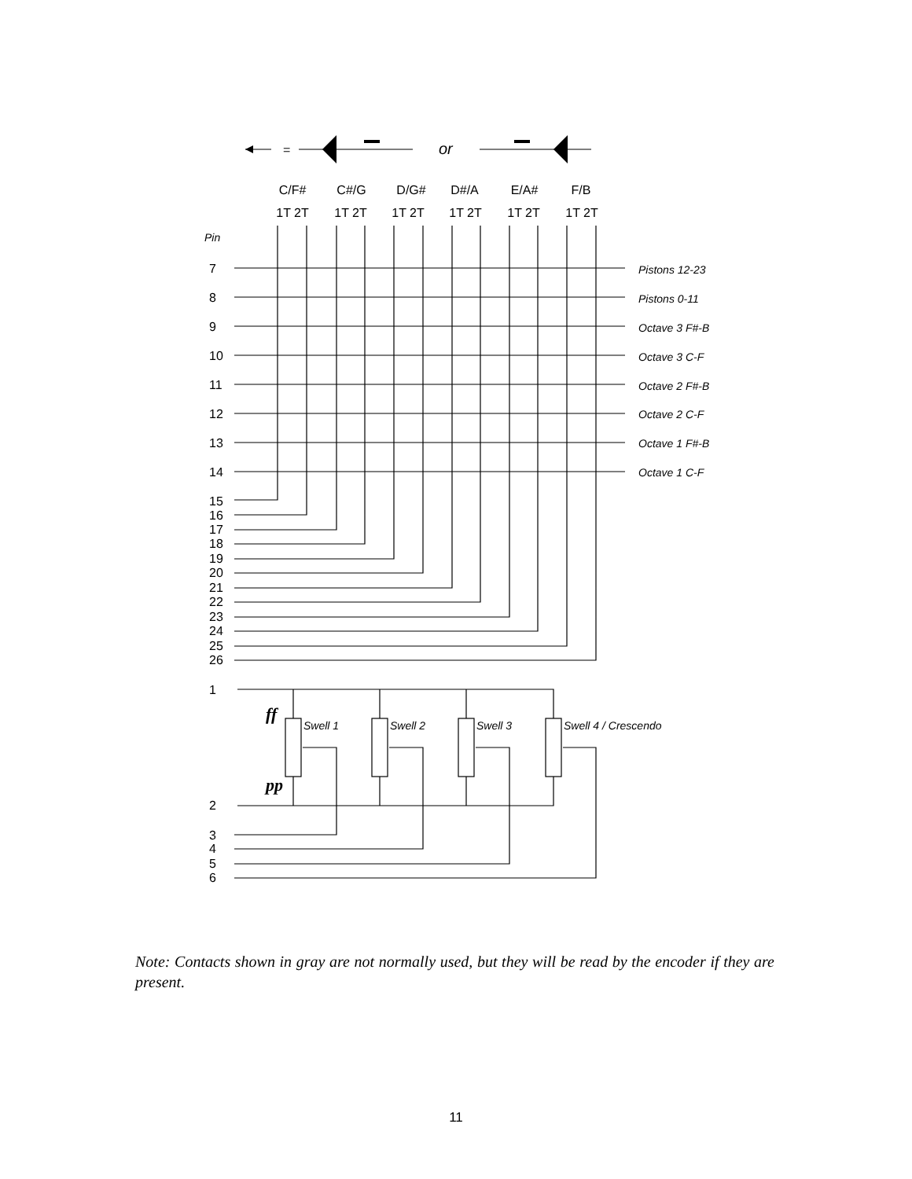=
or
C/F#
C#/G
D/G#
D#/A
E/A#
F/B
1T 2T
1T 2T
1T 2T
1T 2T
1T 2T
1T 2T
Pin
7
8
9
10
11
12
13
14
15
16
17
18
19
20
21
22
23
24
25
26
1
2
3
4
5
6
Pistons 12-23
Pistons 0-11
Octave 3 F#-B
Octave 3 C-F
Octave 2 F#-B
Octave 2 C-F
Octave 1 F#-B
Octave 1 C-F
Swell 1
Swell 2
Swell 3
Swell 4 / Crescendo
ff
pp
Note: Contacts shown in gray are not normally used, but they will be read by the encoder if they are present.
11